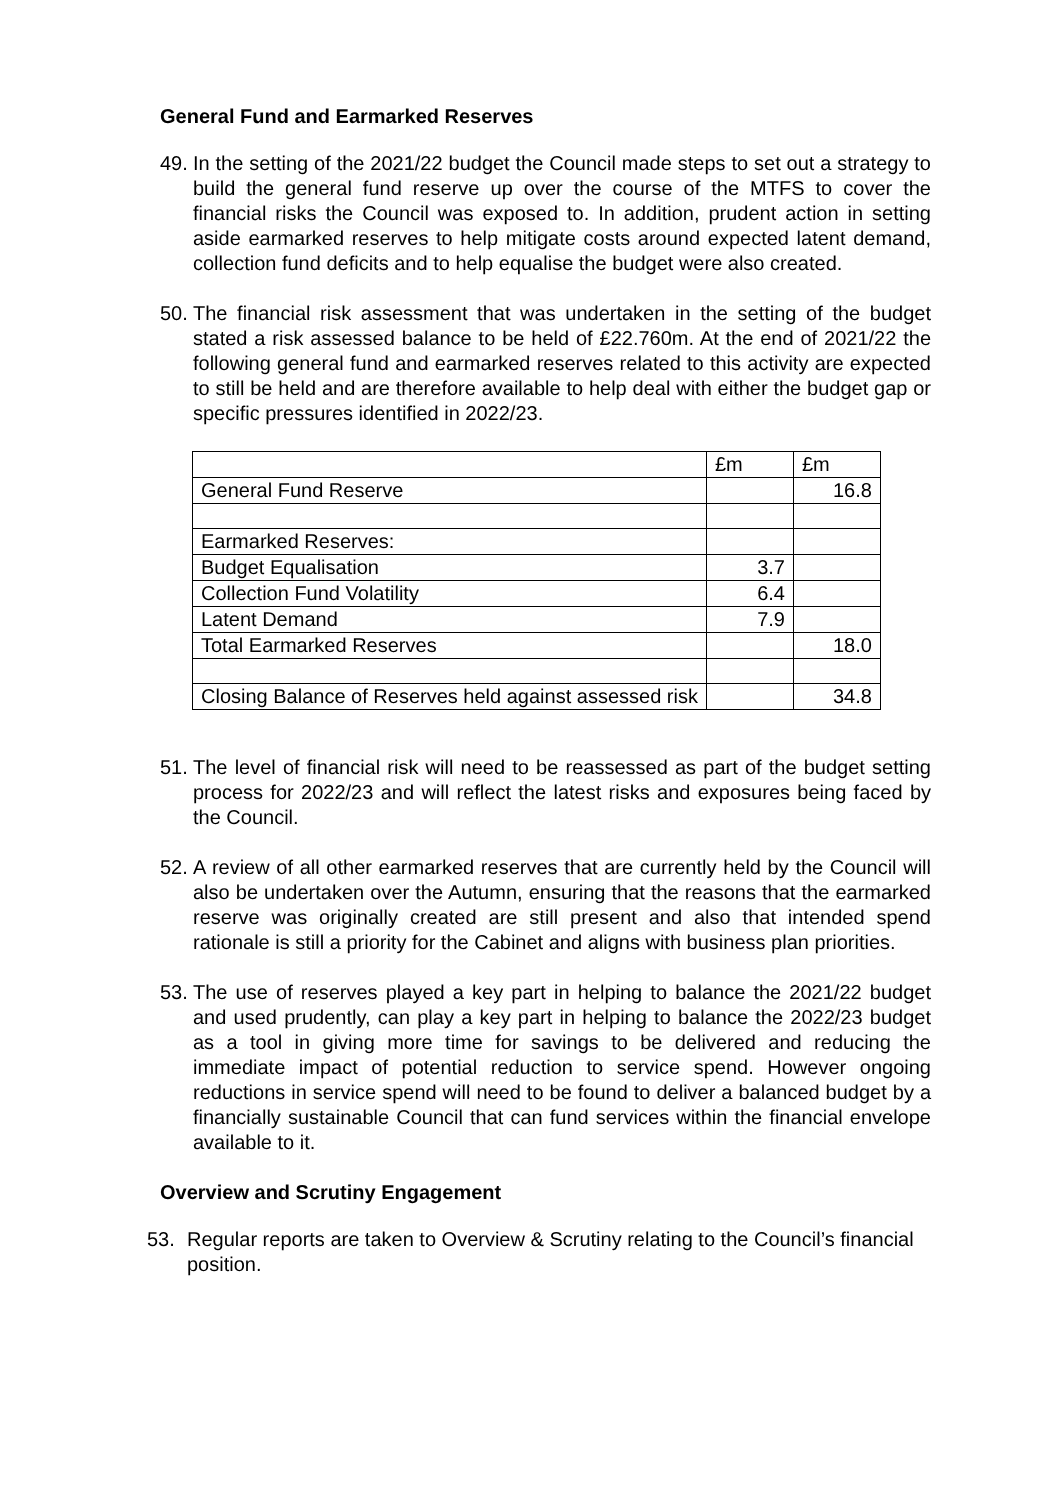General Fund and Earmarked Reserves
49. In the setting of the 2021/22 budget the Council made steps to set out a strategy to build the general fund reserve up over the course of the MTFS to cover the financial risks the Council was exposed to. In addition, prudent action in setting aside earmarked reserves to help mitigate costs around expected latent demand, collection fund deficits and to help equalise the budget were also created.
50. The financial risk assessment that was undertaken in the setting of the budget stated a risk assessed balance to be held of £22.760m. At the end of 2021/22 the following general fund and earmarked reserves related to this activity are expected to still be held and are therefore available to help deal with either the budget gap or specific pressures identified in 2022/23.
| | £m | £m |
| General Fund Reserve | | 16.8 |
| Earmarked Reserves: | | |
| Budget Equalisation | 3.7 | |
| Collection Fund Volatility | 6.4 | |
| Latent Demand | 7.9 | |
| Total Earmarked Reserves | | 18.0 |
| Closing Balance of Reserves held against assessed risk | | 34.8 |
51. The level of financial risk will need to be reassessed as part of the budget setting process for 2022/23 and will reflect the latest risks and exposures being faced by the Council.
52. A review of all other earmarked reserves that are currently held by the Council will also be undertaken over the Autumn, ensuring that the reasons that the earmarked reserve was originally created are still present and also that intended spend rationale is still a priority for the Cabinet and aligns with business plan priorities.
53. The use of reserves played a key part in helping to balance the 2021/22 budget and used prudently, can play a key part in helping to balance the 2022/23 budget as a tool in giving more time for savings to be delivered and reducing the immediate impact of potential reduction to service spend. However ongoing reductions in service spend will need to be found to deliver a balanced budget by a financially sustainable Council that can fund services within the financial envelope available to it.
Overview and Scrutiny Engagement
53. Regular reports are taken to Overview & Scrutiny relating to the Council’s financial position.